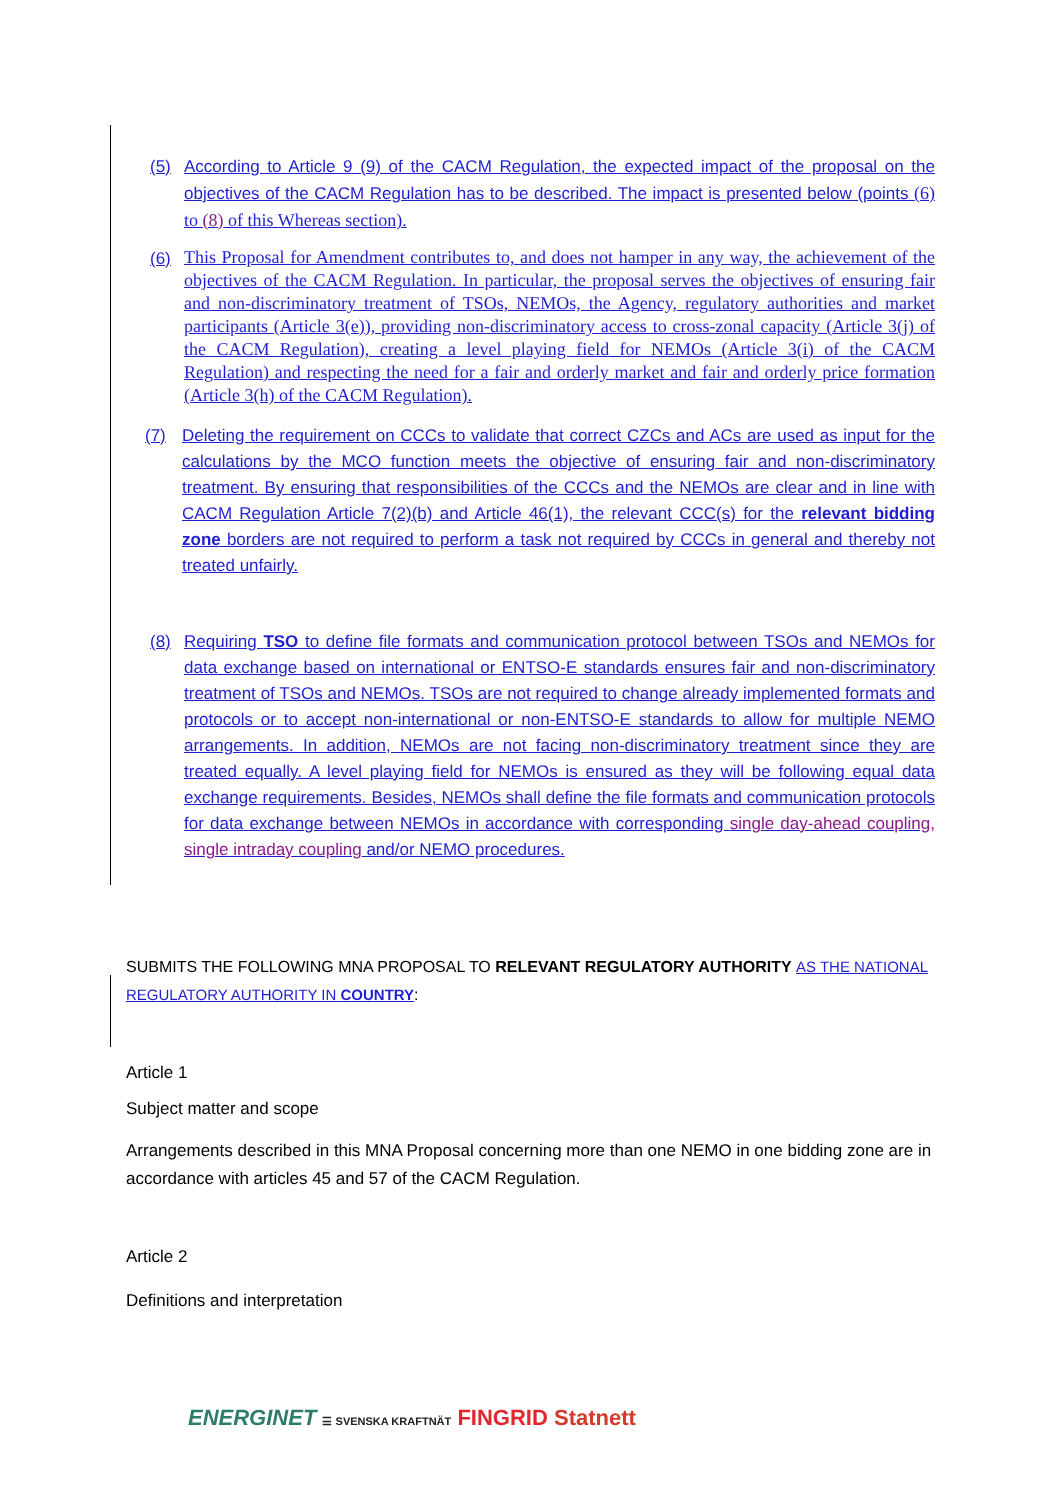(5) According to Article 9 (9) of the CACM Regulation, the expected impact of the proposal on the objectives of the CACM Regulation has to be described. The impact is presented below (points (6) to (8) of this Whereas section).
(6)
This Proposal for Amendment contributes to, and does not hamper in any way, the achievement of the objectives of the CACM Regulation. In particular, the proposal serves the objectives of ensuring fair and non-discriminatory treatment of TSOs, NEMOs, the Agency, regulatory authorities and market participants (Article 3(e)), providing non-discriminatory access to cross-zonal capacity (Article 3(j) of the CACM Regulation), creating a level playing field for NEMOs (Article 3(i) of the CACM Regulation) and respecting the need for a fair and orderly market and fair and orderly price formation (Article 3(h) of the CACM Regulation).
(7) Deleting the requirement on CCCs to validate that correct CZCs and ACs are used as input for the calculations by the MCO function meets the objective of ensuring fair and non-discriminatory treatment. By ensuring that responsibilities of the CCCs and the NEMOs are clear and in line with CACM Regulation Article 7(2)(b) and Article 46(1), the relevant CCC(s) for the relevant bidding zone borders are not required to perform a task not required by CCCs in general and thereby not treated unfairly.
(8) Requiring TSO to define file formats and communication protocol between TSOs and NEMOs for data exchange based on international or ENTSO-E standards ensures fair and non-discriminatory treatment of TSOs and NEMOs. TSOs are not required to change already implemented formats and protocols or to accept non-international or non-ENTSO-E standards to allow for multiple NEMO arrangements. In addition, NEMOs are not facing non-discriminatory treatment since they are treated equally. A level playing field for NEMOs is ensured as they will be following equal data exchange requirements. Besides, NEMOs shall define the file formats and communication protocols for data exchange between NEMOs in accordance with corresponding single day-ahead coupling, single intraday coupling and/or NEMO procedures.
SUBMITS THE FOLLOWING MNA PROPOSAL TO RELEVANT REGULATORY AUTHORITY AS THE NATIONAL REGULATORY AUTHORITY IN COUNTRY:
Article 1
Subject matter and scope
Arrangements described in this MNA Proposal concerning more than one NEMO in one bidding zone are in accordance with articles 45 and 57 of the CACM Regulation.
Article 2
Definitions and interpretation
ENERGINET ☰ SVENSKA KRAFTNÄT FINGRID Statnett